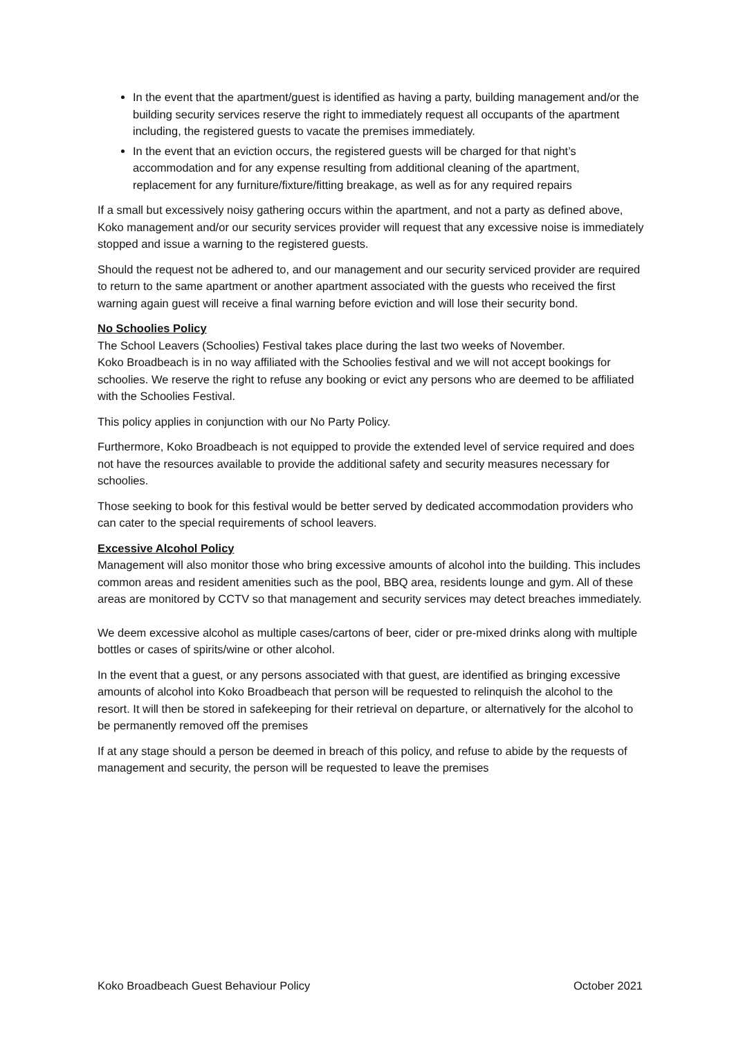In the event that the apartment/guest is identified as having a party, building management and/or the building security services reserve the right to immediately request all occupants of the apartment including, the registered guests to vacate the premises immediately.
In the event that an eviction occurs, the registered guests will be charged for that night’s accommodation and for any expense resulting from additional cleaning of the apartment, replacement for any furniture/fixture/fitting breakage, as well as for any required repairs
If a small but excessively noisy gathering occurs within the apartment, and not a party as defined above, Koko management and/or our security services provider will request that any excessive noise is immediately stopped and issue a warning to the registered guests.
Should the request not be adhered to, and our management and our security serviced provider are required to return to the same apartment or another apartment associated with the guests who received the first warning again guest will receive a final warning before eviction and will lose their security bond.
No Schoolies Policy
The School Leavers (Schoolies) Festival takes place during the last two weeks of November.
Koko Broadbeach is in no way affiliated with the Schoolies festival and we will not accept bookings for schoolies. We reserve the right to refuse any booking or evict any persons who are deemed to be affiliated with the Schoolies Festival.
This policy applies in conjunction with our No Party Policy.
Furthermore, Koko Broadbeach is not equipped to provide the extended level of service required and does not have the resources available to provide the additional safety and security measures necessary for schoolies.
Those seeking to book for this festival would be better served by dedicated accommodation providers who can cater to the special requirements of school leavers.
Excessive Alcohol Policy
Management will also monitor those who bring excessive amounts of alcohol into the building. This includes common areas and resident amenities such as the pool, BBQ area, residents lounge and gym. All of these areas are monitored by CCTV so that management and security services may detect breaches immediately.
We deem excessive alcohol as multiple cases/cartons of beer, cider or pre-mixed drinks along with multiple bottles or cases of spirits/wine or other alcohol.
In the event that a guest, or any persons associated with that guest, are identified as bringing excessive amounts of alcohol into Koko Broadbeach that person will be requested to relinquish the alcohol to the resort. It will then be stored in safekeeping for their retrieval on departure, or alternatively for the alcohol to be permanently removed off the premises
If at any stage should a person be deemed in breach of this policy, and refuse to abide by the requests of management and security, the person will be requested to leave the premises
Koko Broadbeach Guest Behaviour Policy October 2021